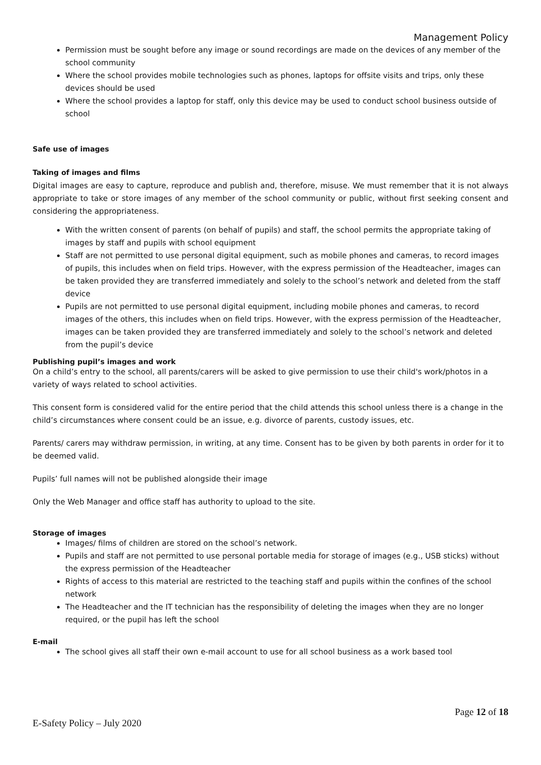Management Policy
Permission must be sought before any image or sound recordings are made on the devices of any member of the school community
Where the school provides mobile technologies such as phones, laptops for offsite visits and trips, only these devices should be used
Where the school provides a laptop for staff, only this device may be used to conduct school business outside of school
Safe use of images
Taking of images and films
Digital images are easy to capture, reproduce and publish and, therefore, misuse. We must remember that it is not always appropriate to take or store images of any member of the school community or public, without first seeking consent and considering the appropriateness.
With the written consent of parents (on behalf of pupils) and staff, the school permits the appropriate taking of images by staff and pupils with school equipment
Staff are not permitted to use personal digital equipment, such as mobile phones and cameras, to record images of pupils, this includes when on field trips. However, with the express permission of the Headteacher, images can be taken provided they are transferred immediately and solely to the school’s network and deleted from the staff device
Pupils are not permitted to use personal digital equipment, including mobile phones and cameras, to record images of the others, this includes when on field trips. However, with the express permission of the Headteacher, images can be taken provided they are transferred immediately and solely to the school’s network and deleted from the pupil’s device
Publishing pupil’s images and work
On a child’s entry to the school, all parents/carers will be asked to give permission to use their child's work/photos in a variety of ways related to school activities.
This consent form is considered valid for the entire period that the child attends this school unless there is a change in the child’s circumstances where consent could be an issue, e.g. divorce of parents, custody issues, etc.
Parents/ carers may withdraw permission, in writing, at any time. Consent has to be given by both parents in order for it to be deemed valid.
Pupils’ full names will not be published alongside their image
Only the Web Manager and office staff has authority to upload to the site.
Storage of images
Images/ films of children are stored on the school’s network.
Pupils and staff are not permitted to use personal portable media for storage of images (e.g., USB sticks) without the express permission of the Headteacher
Rights of access to this material are restricted to the teaching staff and pupils within the confines of the school network
The Headteacher and the IT technician has the responsibility of deleting the images when they are no longer required, or the pupil has left the school
E-mail
The school gives all staff their own e-mail account to use for all school business as a work based tool
Page 12 of 18
E-Safety Policy – July 2020